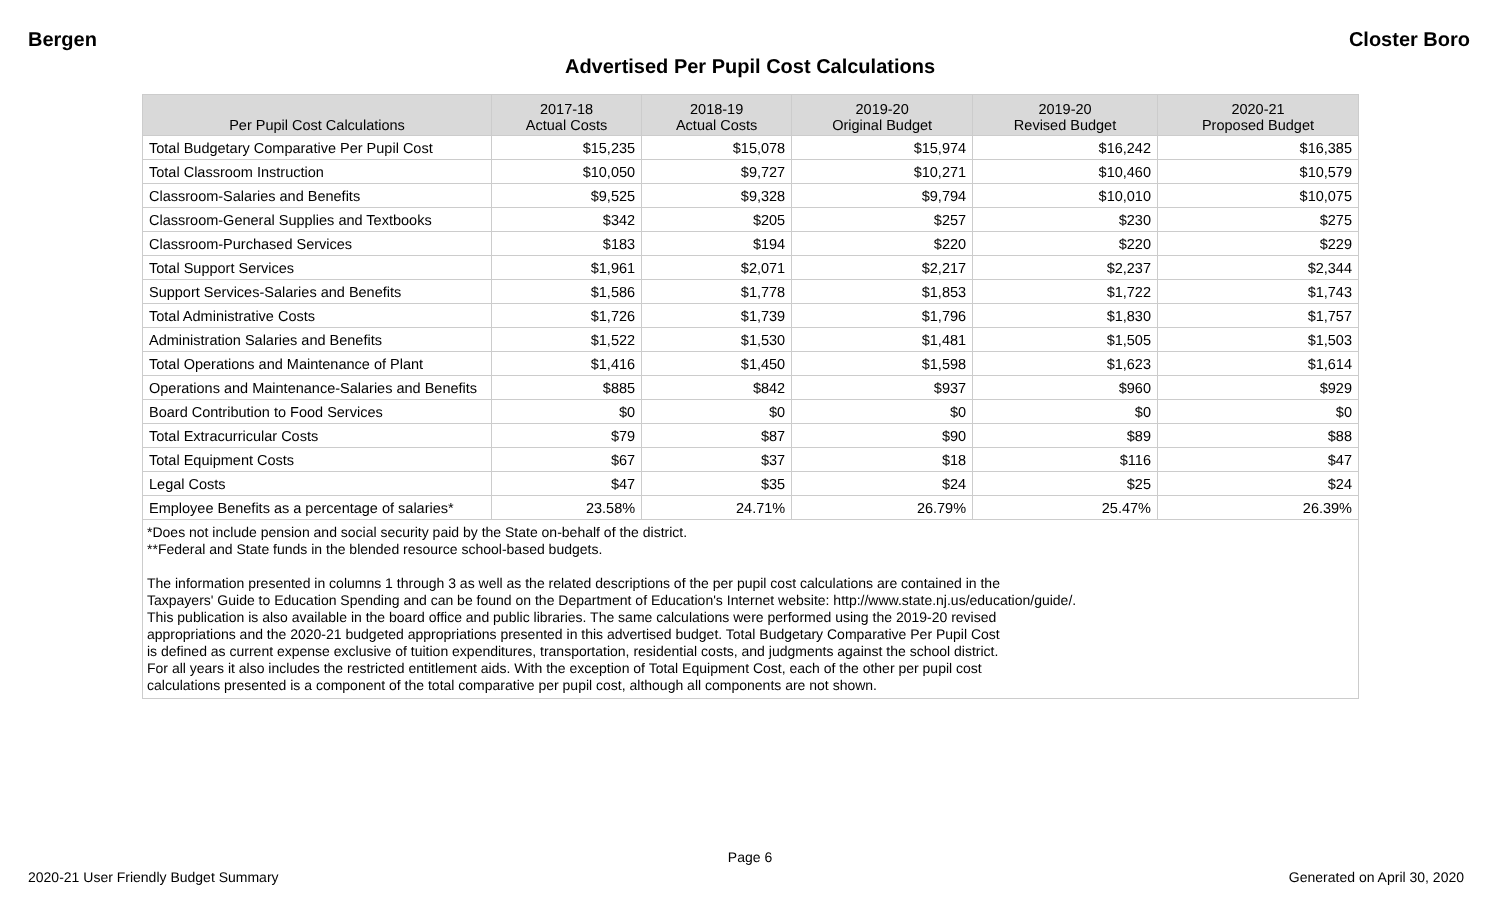Bergen Closter Boro
Advertised Per Pupil Cost Calculations
| Per Pupil Cost Calculations | 2017-18 Actual Costs | 2018-19 Actual Costs | 2019-20 Original Budget | 2019-20 Revised Budget | 2020-21 Proposed Budget |
| --- | --- | --- | --- | --- | --- |
| Total Budgetary Comparative Per Pupil Cost | $15,235 | $15,078 | $15,974 | $16,242 | $16,385 |
| Total Classroom Instruction | $10,050 | $9,727 | $10,271 | $10,460 | $10,579 |
| Classroom-Salaries and Benefits | $9,525 | $9,328 | $9,794 | $10,010 | $10,075 |
| Classroom-General Supplies and Textbooks | $342 | $205 | $257 | $230 | $275 |
| Classroom-Purchased Services | $183 | $194 | $220 | $220 | $229 |
| Total Support Services | $1,961 | $2,071 | $2,217 | $2,237 | $2,344 |
| Support Services-Salaries and Benefits | $1,586 | $1,778 | $1,853 | $1,722 | $1,743 |
| Total Administrative Costs | $1,726 | $1,739 | $1,796 | $1,830 | $1,757 |
| Administration Salaries and Benefits | $1,522 | $1,530 | $1,481 | $1,505 | $1,503 |
| Total Operations and Maintenance of Plant | $1,416 | $1,450 | $1,598 | $1,623 | $1,614 |
| Operations and Maintenance-Salaries and Benefits | $885 | $842 | $937 | $960 | $929 |
| Board Contribution to Food Services | $0 | $0 | $0 | $0 | $0 |
| Total Extracurricular Costs | $79 | $87 | $90 | $89 | $88 |
| Total Equipment Costs | $67 | $37 | $18 | $116 | $47 |
| Legal Costs | $47 | $35 | $24 | $25 | $24 |
| Employee Benefits as a percentage of salaries* | 23.58% | 24.71% | 26.79% | 25.47% | 26.39% |
| *Does not include pension and social security paid by the State on-behalf of the district. **Federal and State funds in the blended resource school-based budgets. The information presented in columns 1 through 3 as well as the related descriptions of the per pupil cost calculations are contained in the Taxpayers' Guide to Education Spending and can be found on the Department of Education's Internet website: http://www.state.nj.us/education/guide/. This publication is also available in the board office and public libraries. The same calculations were performed using the 2019-20 revised appropriations and the 2020-21 budgeted appropriations presented in this advertised budget. Total Budgetary Comparative Per Pupil Cost is defined as current expense exclusive of tuition expenditures, transportation, residential costs, and judgments against the school district. For all years it also includes the restricted entitlement aids. With the exception of Total Equipment Cost, each of the other per pupil cost calculations presented is a component of the total comparative per pupil cost, although all components are not shown. | | | | | |
Page 6
2020-21 User Friendly Budget Summary Generated on April 30, 2020